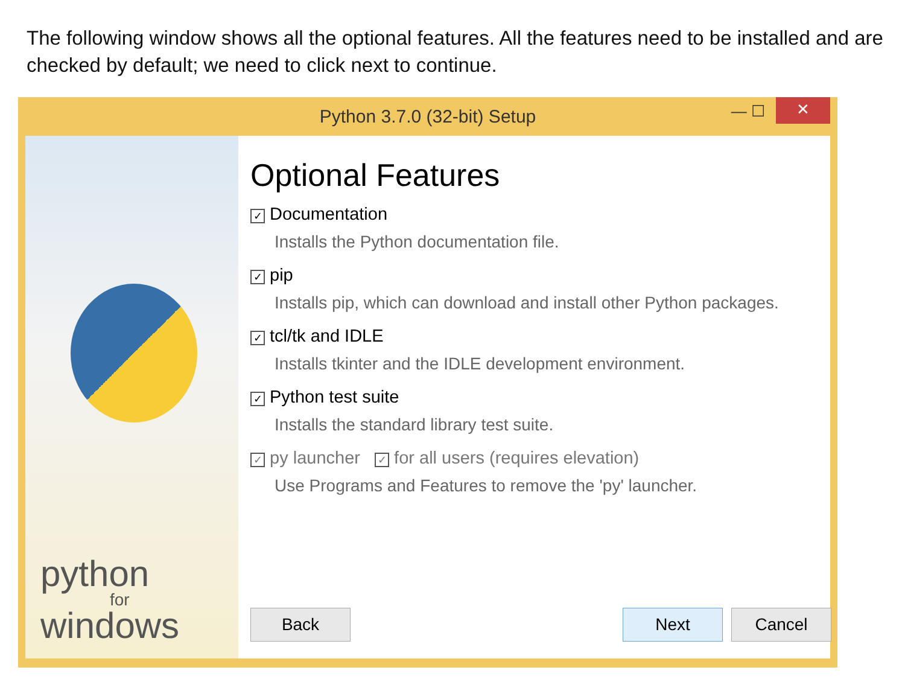The following window shows all the optional features. All the features need to be installed and are checked by default; we need to click next to continue.
Python 3.7.0 (32-bit) Setup — ☐ ✕
python
for
windows
Optional Features
✓ Documentation
Installs the Python documentation file.
✓ pip
Installs pip, which can download and install other Python packages.
✓ tcl/tk and IDLE
Installs tkinter and the IDLE development environment.
✓ Python test suite
Installs the standard library test suite.
✓ py launcher ✓ for all users (requires elevation)
Use Programs and Features to remove the 'py' launcher.
Back Next Cancel